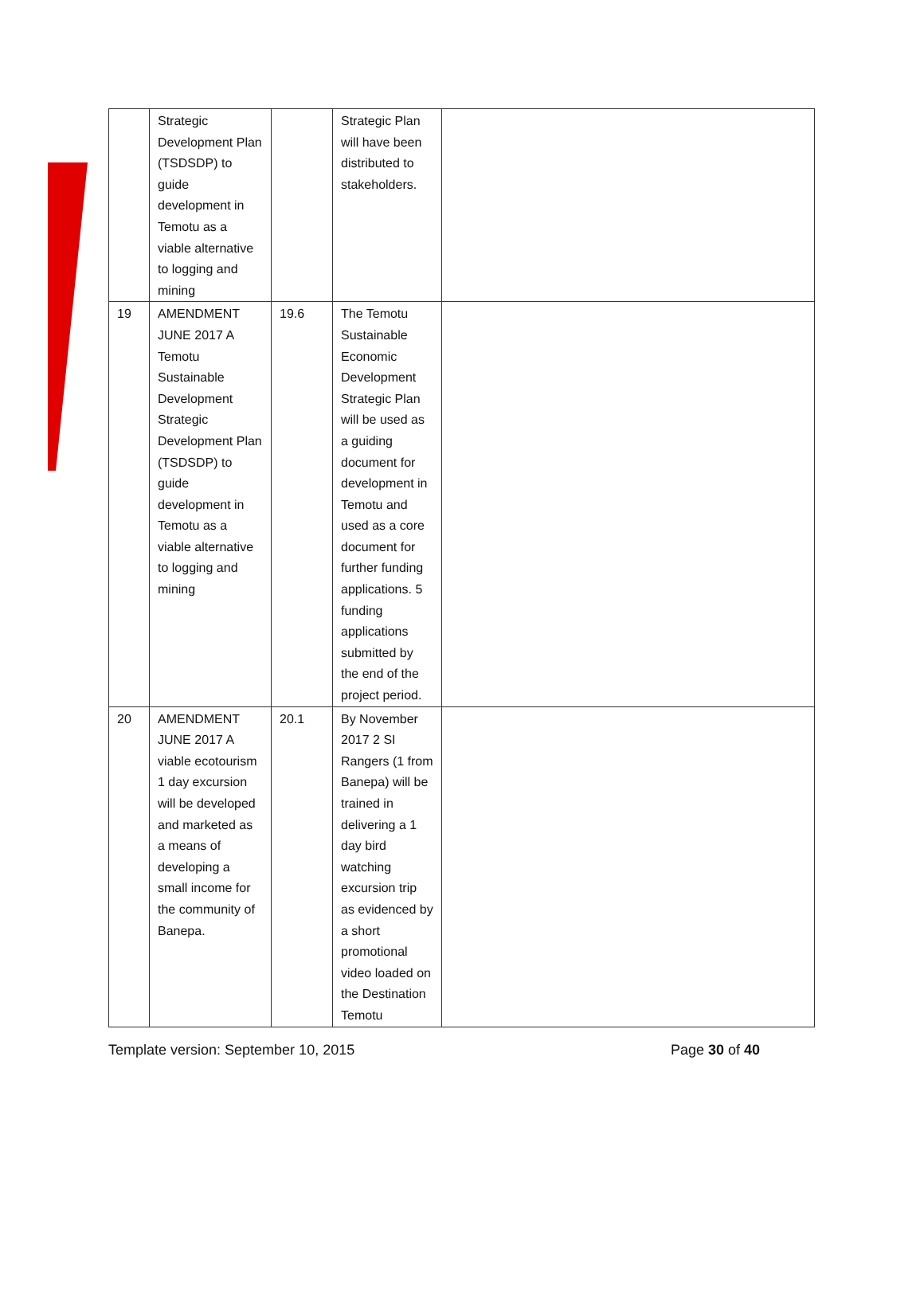| | Strategic Development Plan (TSDSDP) to guide development in Temotu as a viable alternative to logging and mining | | Strategic Plan will have been distributed to stakeholders. | |
| 19 | AMENDMENT JUNE 2017 A Temotu Sustainable Development Strategic Development Plan (TSDSDP) to guide development in Temotu as a viable alternative to logging and mining | 19.6 | The Temotu Sustainable Economic Development Strategic Plan will be used as a guiding document for development in Temotu and used as a core document for further funding applications. 5 funding applications submitted by the end of the project period. | |
| 20 | AMENDMENT JUNE 2017 A viable ecotourism 1 day excursion will be developed and marketed as a means of developing a small income for the community of Banepa. | 20.1 | By November 2017 2 SI Rangers (1 from Banepa) will be trained in delivering a 1 day bird watching excursion trip as evidenced by a short promotional video loaded on the Destination Temotu | |
Template version: September 10, 2015 Page 30 of 40